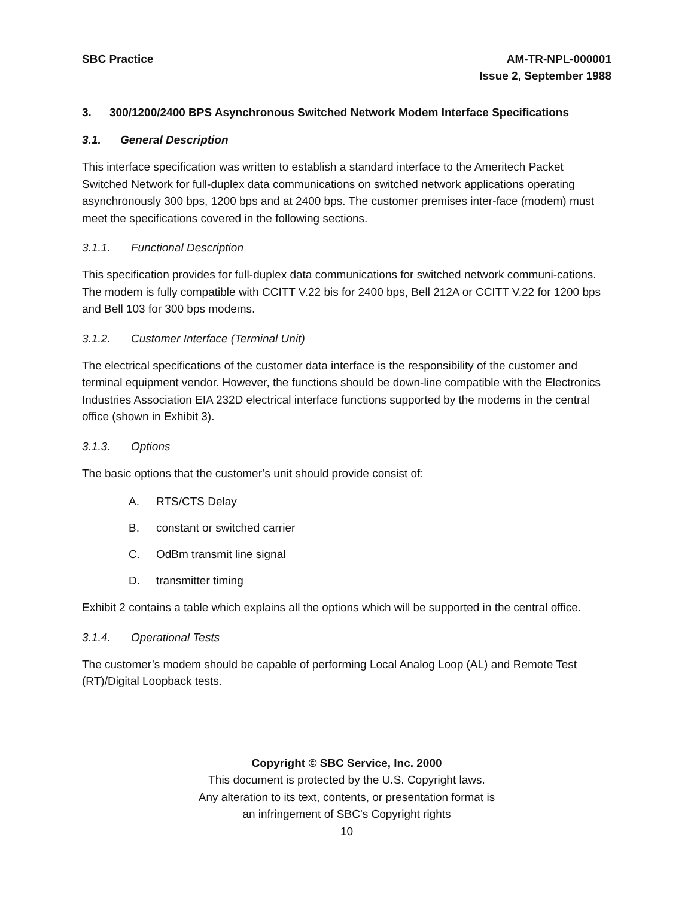SBC Practice AM-TR-NPL-000001
Issue 2, September 1988
3. 300/1200/2400 BPS Asynchronous Switched Network Modem Interface Specifications
3.1. General Description
This interface specification was written to establish a standard interface to the Ameritech Packet Switched Network for full-duplex data communications on switched network applications operating asynchronously 300 bps, 1200 bps and at 2400 bps. The customer premises inter-face (modem) must meet the specifications covered in the following sections.
3.1.1. Functional Description
This specification provides for full-duplex data communications for switched network communi-cations. The modem is fully compatible with CCITT V.22 bis for 2400 bps, Bell 212A or CCITT V.22 for 1200 bps and Bell 103 for 300 bps modems.
3.1.2. Customer Interface (Terminal Unit)
The electrical specifications of the customer data interface is the responsibility of the customer and terminal equipment vendor. However, the functions should be down-line compatible with the Electronics Industries Association EIA 232D electrical interface functions supported by the modems in the central office (shown in Exhibit 3).
3.1.3. Options
The basic options that the customer’s unit should provide consist of:
A. RTS/CTS Delay
B. constant or switched carrier
C. OdBm transmit line signal
D. transmitter timing
Exhibit 2 contains a table which explains all the options which will be supported in the central office.
3.1.4. Operational Tests
The customer’s modem should be capable of performing Local Analog Loop (AL) and Remote Test (RT)/Digital Loopback tests.
Copyright © SBC Service, Inc. 2000
This document is protected by the U.S. Copyright laws.
Any alteration to its text, contents, or presentation format is
an infringement of SBC’s Copyright rights
10